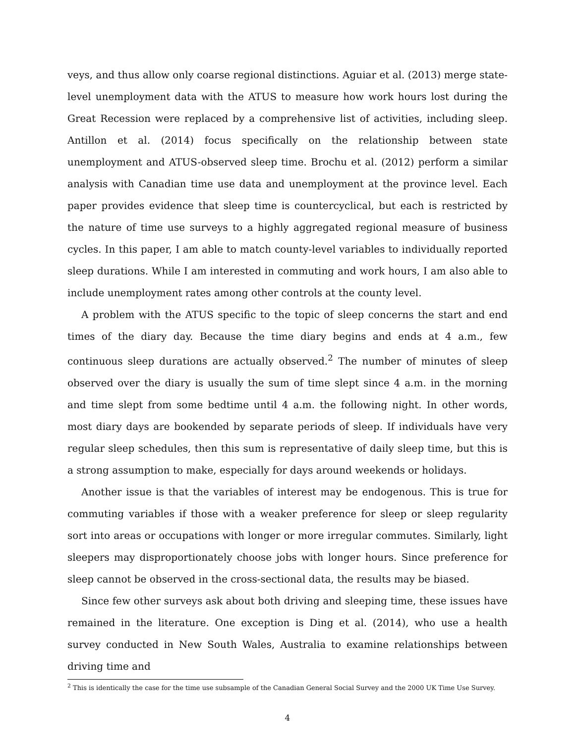veys, and thus allow only coarse regional distinctions. Aguiar et al. (2013) merge state-level unemployment data with the ATUS to measure how work hours lost during the Great Recession were replaced by a comprehensive list of activities, including sleep. Antillon et al. (2014) focus specifically on the relationship between state unemployment and ATUS-observed sleep time. Brochu et al. (2012) perform a similar analysis with Canadian time use data and unemployment at the province level. Each paper provides evidence that sleep time is countercyclical, but each is restricted by the nature of time use surveys to a highly aggregated regional measure of business cycles. In this paper, I am able to match county-level variables to individually reported sleep durations. While I am interested in commuting and work hours, I am also able to include unemployment rates among other controls at the county level.
A problem with the ATUS specific to the topic of sleep concerns the start and end times of the diary day. Because the time diary begins and ends at 4 a.m., few continuous sleep durations are actually observed.<sup>2</sup> The number of minutes of sleep observed over the diary is usually the sum of time slept since 4 a.m. in the morning and time slept from some bedtime until 4 a.m. the following night. In other words, most diary days are bookended by separate periods of sleep. If individuals have very regular sleep schedules, then this sum is representative of daily sleep time, but this is a strong assumption to make, especially for days around weekends or holidays.
Another issue is that the variables of interest may be endogenous. This is true for commuting variables if those with a weaker preference for sleep or sleep regularity sort into areas or occupations with longer or more irregular commutes. Similarly, light sleepers may disproportionately choose jobs with longer hours. Since preference for sleep cannot be observed in the cross-sectional data, the results may be biased.
Since few other surveys ask about both driving and sleeping time, these issues have remained in the literature. One exception is Ding et al. (2014), who use a health survey conducted in New South Wales, Australia to examine relationships between driving time and
<sup>2</sup> This is identically the case for the time use subsample of the Canadian General Social Survey and the 2000 UK Time Use Survey.
4